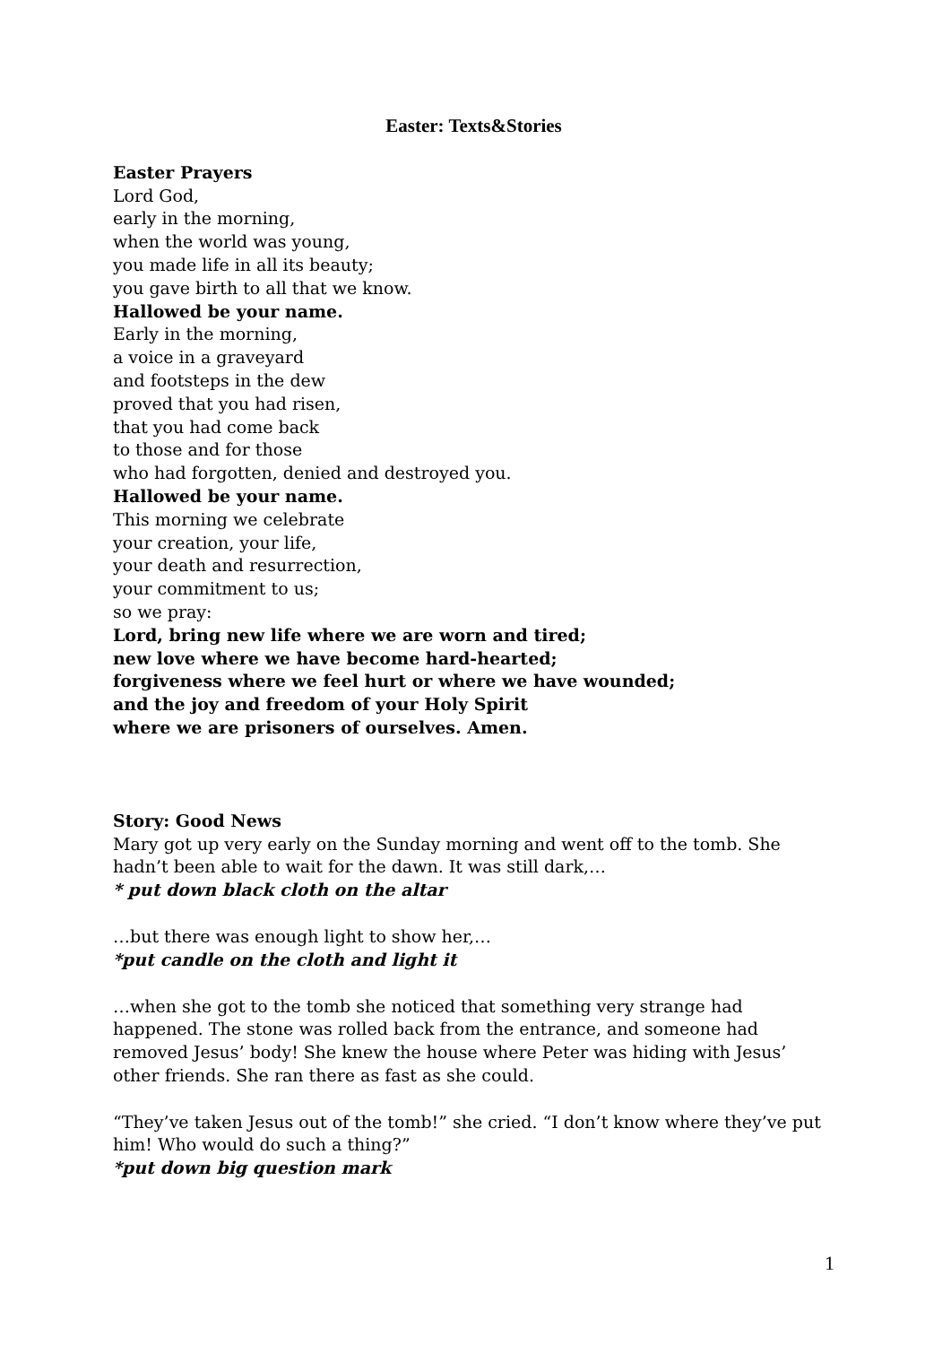Easter: Texts&Stories
Easter Prayers
Lord God,
early in the morning,
when the world was young,
you made life in all its beauty;
you gave birth to all that we know.
Hallowed be your name.
Early in the morning,
a voice in a graveyard
and footsteps in the dew
proved that you had risen,
that you had come back
to those and for those
who had forgotten, denied and destroyed you.
Hallowed be your name.
This morning we celebrate
your creation, your life,
your death and resurrection,
your commitment to us;
so we pray:
Lord, bring new life where we are worn and tired;
new love where we have become hard-hearted;
forgiveness where we feel hurt or where we have wounded;
and the joy and freedom of your Holy Spirit
where we are prisoners of ourselves. Amen.
Story: Good News
Mary got up very early on the Sunday morning and went off to the tomb. She hadn’t been able to wait for the dawn. It was still dark,…
* put down black cloth on the altar
…but there was enough light to show her,…
*put candle on the cloth and light it
…when she got to the tomb she noticed that something very strange had happened. The stone was rolled back from the entrance, and someone had removed Jesus’ body! She knew the house where Peter was hiding with Jesus’ other friends. She ran there as fast as she could.
“They’ve taken Jesus out of the tomb!” she cried. “I don’t know where they’ve put him! Who would do such a thing?”
*put down big question mark
1